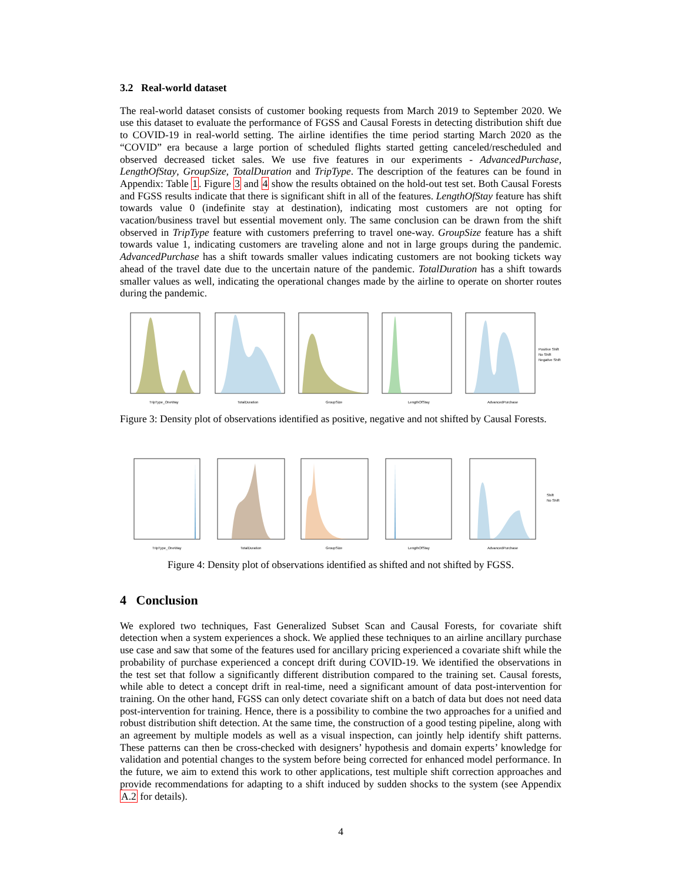3.2 Real-world dataset
The real-world dataset consists of customer booking requests from March 2019 to September 2020. We use this dataset to evaluate the performance of FGSS and Causal Forests in detecting distribution shift due to COVID-19 in real-world setting. The airline identifies the time period starting March 2020 as the “COVID” era because a large portion of scheduled flights started getting canceled/rescheduled and observed decreased ticket sales. We use five features in our experiments - AdvancedPurchase, LengthOfStay, GroupSize, TotalDuration and TripType. The description of the features can be found in Appendix: Table 1. Figure 3 and 4 show the results obtained on the hold-out test set. Both Causal Forests and FGSS results indicate that there is significant shift in all of the features. LengthOfStay feature has shift towards value 0 (indefinite stay at destination), indicating most customers are not opting for vacation/business travel but essential movement only. The same conclusion can be drawn from the shift observed in TripType feature with customers preferring to travel one-way. GroupSize feature has a shift towards value 1, indicating customers are traveling alone and not in large groups during the pandemic. AdvancedPurchase has a shift towards smaller values indicating customers are not booking tickets way ahead of the travel date due to the uncertain nature of the pandemic. TotalDuration has a shift towards smaller values as well, indicating the operational changes made by the airline to operate on shorter routes during the pandemic.
TripType_OneWay
TotalDuration
GroupSize
LengthOfStay
AdvancedPurchase
Positive Shift
No Shift
Negative Shift
Figure 3: Density plot of observations identified as positive, negative and not shifted by Causal Forests.
TripType_OneWay
TotalDuration
GroupSize
LengthOfStay
AdvancedPurchase
Shift
No Shift
Figure 4: Density plot of observations identified as shifted and not shifted by FGSS.
4 Conclusion
We explored two techniques, Fast Generalized Subset Scan and Causal Forests, for covariate shift detection when a system experiences a shock. We applied these techniques to an airline ancillary purchase use case and saw that some of the features used for ancillary pricing experienced a covariate shift while the probability of purchase experienced a concept drift during COVID-19. We identified the observations in the test set that follow a significantly different distribution compared to the training set. Causal forests, while able to detect a concept drift in real-time, need a significant amount of data post-intervention for training. On the other hand, FGSS can only detect covariate shift on a batch of data but does not need data post-intervention for training. Hence, there is a possibility to combine the two approaches for a unified and robust distribution shift detection. At the same time, the construction of a good testing pipeline, along with an agreement by multiple models as well as a visual inspection, can jointly help identify shift patterns. These patterns can then be cross-checked with designers’ hypothesis and domain experts’ knowledge for validation and potential changes to the system before being corrected for enhanced model performance. In the future, we aim to extend this work to other applications, test multiple shift correction approaches and provide recommendations for adapting to a shift induced by sudden shocks to the system (see Appendix A.2 for details).
4